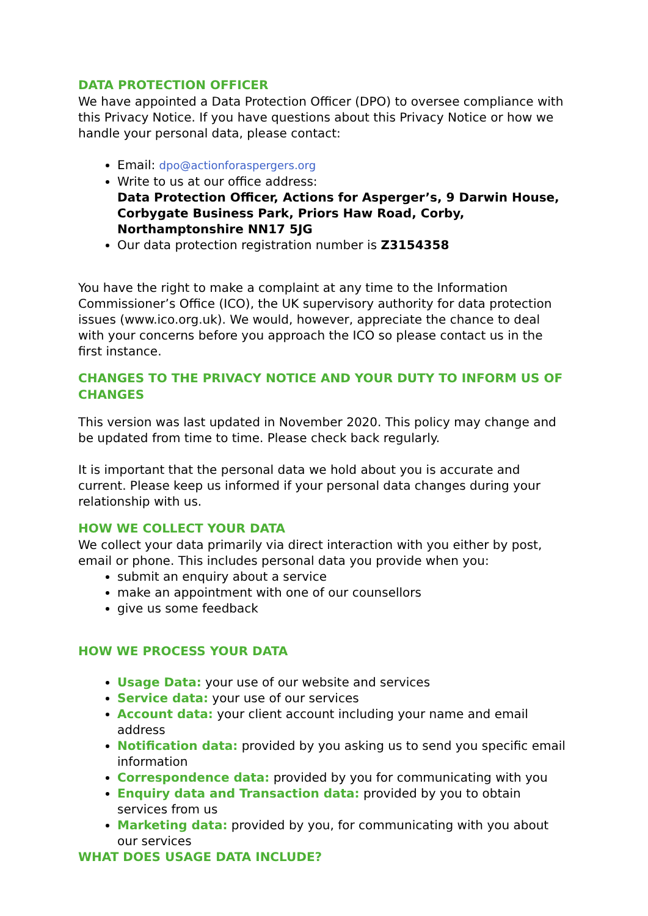DATA PROTECTION OFFICER
We have appointed a Data Protection Officer (DPO) to oversee compliance with this Privacy Notice. If you have questions about this Privacy Notice or how we handle your personal data, please contact:
Email: dpo@actionforaspergers.org
Write to us at our office address:
Data Protection Officer, Actions for Asperger’s, 9 Darwin House, Corbygate Business Park, Priors Haw Road, Corby, Northamptonshire NN17 5JG
Our data protection registration number is Z3154358
You have the right to make a complaint at any time to the Information Commissioner’s Office (ICO), the UK supervisory authority for data protection issues (www.ico.org.uk). We would, however, appreciate the chance to deal with your concerns before you approach the ICO so please contact us in the first instance.
CHANGES TO THE PRIVACY NOTICE AND YOUR DUTY TO INFORM US OF CHANGES
This version was last updated in November 2020. This policy may change and be updated from time to time. Please check back regularly.
It is important that the personal data we hold about you is accurate and current. Please keep us informed if your personal data changes during your relationship with us.
HOW WE COLLECT YOUR DATA
We collect your data primarily via direct interaction with you either by post, email or phone. This includes personal data you provide when you:
submit an enquiry about a service
make an appointment with one of our counsellors
give us some feedback
HOW WE PROCESS YOUR DATA
Usage Data: your use of our website and services
Service data: your use of our services
Account data: your client account including your name and email address
Notification data: provided by you asking us to send you specific email information
Correspondence data: provided by you for communicating with you
Enquiry data and Transaction data: provided by you to obtain services from us
Marketing data: provided by you, for communicating with you about our services
WHAT DOES USAGE DATA INCLUDE?